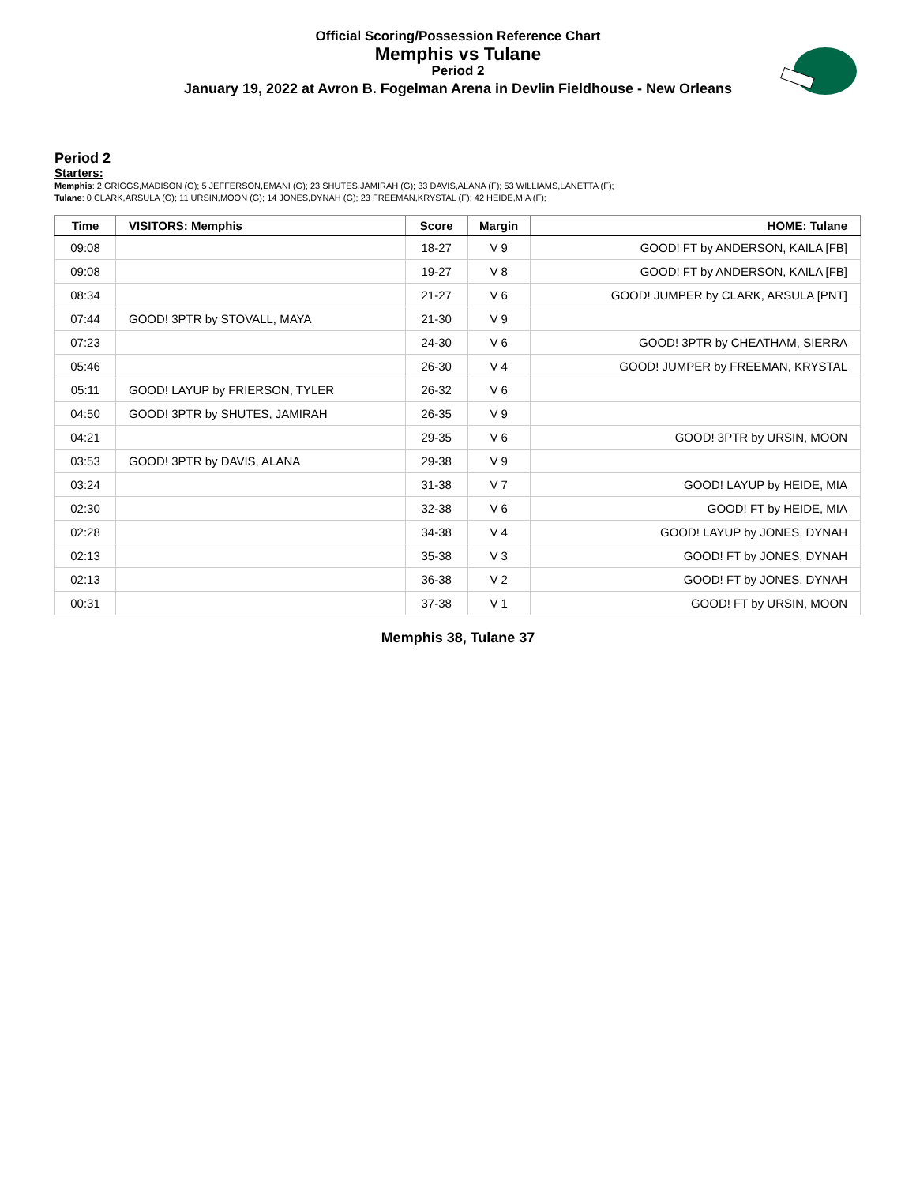Official Scoring/Possession Reference Chart
Memphis vs Tulane
Period 2
January 19, 2022 at Avron B. Fogelman Arena in Devlin Fieldhouse - New Orleans
Period 2
Starters:
Memphis: 2 GRIGGS,MADISON (G); 5 JEFFERSON,EMANI (G); 23 SHUTES,JAMIRAH (G); 33 DAVIS,ALANA (F); 53 WILLIAMS,LANETTA (F);
Tulane: 0 CLARK,ARSULA (G); 11 URSIN,MOON (G); 14 JONES,DYNAH (G); 23 FREEMAN,KRYSTAL (F); 42 HEIDE,MIA (F);
| Time | VISITORS: Memphis | Score | Margin | HOME: Tulane |
| --- | --- | --- | --- | --- |
| 09:08 | | 18-27 | V 9 | GOOD! FT by ANDERSON, KAILA [FB] |
| 09:08 | | 19-27 | V 8 | GOOD! FT by ANDERSON, KAILA [FB] |
| 08:34 | | 21-27 | V 6 | GOOD! JUMPER by CLARK, ARSULA [PNT] |
| 07:44 | GOOD! 3PTR by STOVALL, MAYA | 21-30 | V 9 | |
| 07:23 | | 24-30 | V 6 | GOOD! 3PTR by CHEATHAM, SIERRA |
| 05:46 | | 26-30 | V 4 | GOOD! JUMPER by FREEMAN, KRYSTAL |
| 05:11 | GOOD! LAYUP by FRIERSON, TYLER | 26-32 | V 6 | |
| 04:50 | GOOD! 3PTR by SHUTES, JAMIRAH | 26-35 | V 9 | |
| 04:21 | | 29-35 | V 6 | GOOD! 3PTR by URSIN, MOON |
| 03:53 | GOOD! 3PTR by DAVIS, ALANA | 29-38 | V 9 | |
| 03:24 | | 31-38 | V 7 | GOOD! LAYUP by HEIDE, MIA |
| 02:30 | | 32-38 | V 6 | GOOD! FT by HEIDE, MIA |
| 02:28 | | 34-38 | V 4 | GOOD! LAYUP by JONES, DYNAH |
| 02:13 | | 35-38 | V 3 | GOOD! FT by JONES, DYNAH |
| 02:13 | | 36-38 | V 2 | GOOD! FT by JONES, DYNAH |
| 00:31 | | 37-38 | V 1 | GOOD! FT by URSIN, MOON |
Memphis 38, Tulane 37